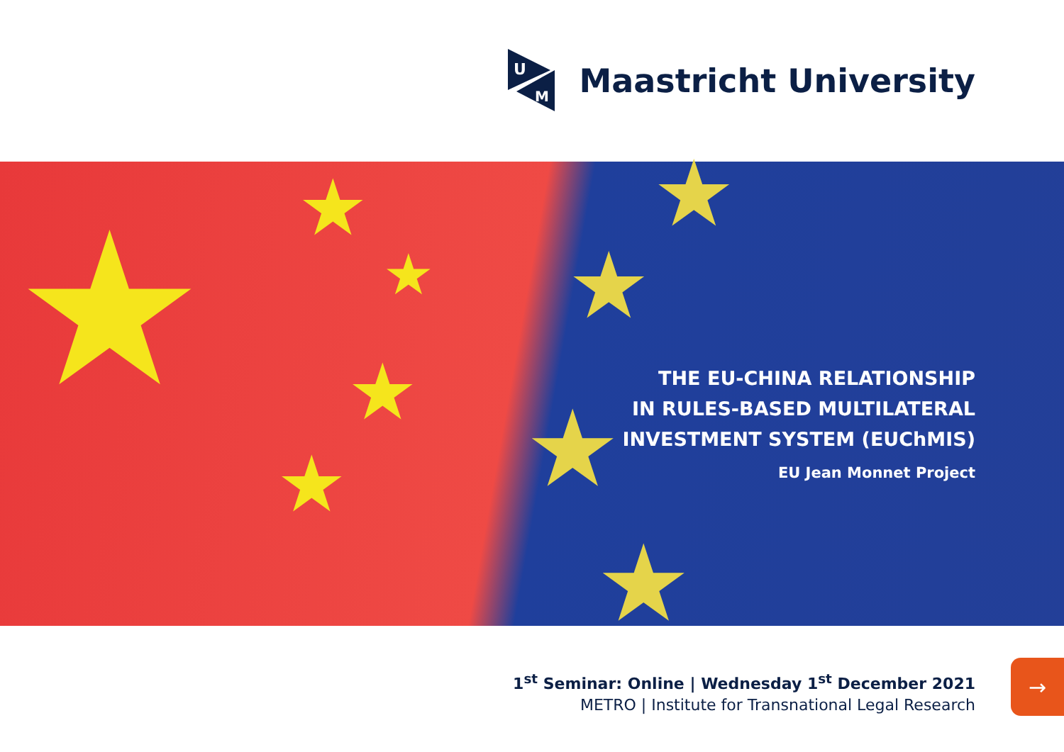U
M
Maastricht University
★ ★
★
★
★
★
★
★
★
THE EU-CHINA RELATIONSHIP
IN RULES-BASED MULTILATERAL
INVESTMENT SYSTEM (EUChMIS)
EU Jean Monnet Project
1<sup>st</sup> Seminar: Online | Wednesday 1<sup>st</sup> December 2021
METRO | Institute for Transnational Legal Research
→